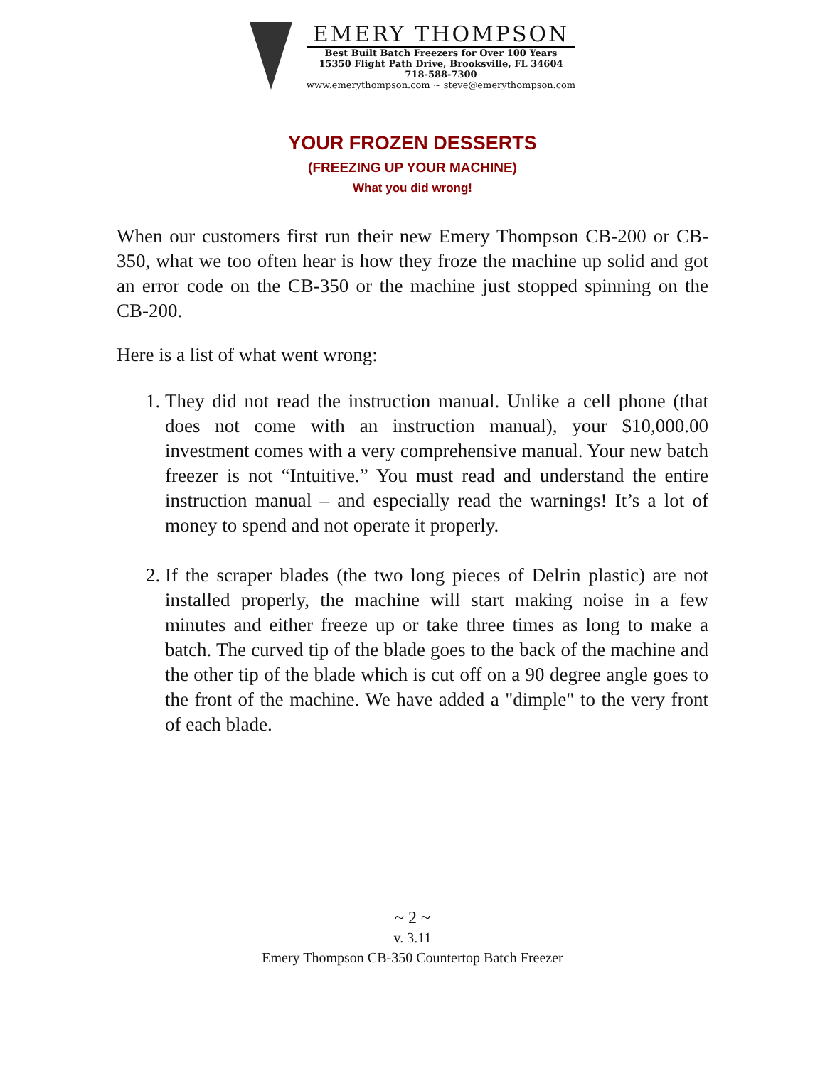EMERY THOMPSON
Best Built Batch Freezers for Over 100 Years
15350 Flight Path Drive, Brooksville, FL 34604
718-588-7300
www.emerythompson.com ~ steve@emerythompson.com
YOUR FROZEN DESSERTS
(FREEZING UP YOUR MACHINE)
What you did wrong!
When our customers first run their new Emery Thompson CB-200 or CB-350, what we too often hear is how they froze the machine up solid and got an error code on the CB-350 or the machine just stopped spinning on the CB-200.
Here is a list of what went wrong:
1. They did not read the instruction manual. Unlike a cell phone (that does not come with an instruction manual), your $10,000.00 investment comes with a very comprehensive manual. Your new batch freezer is not “Intuitive.” You must read and understand the entire instruction manual – and especially read the warnings! It’s a lot of money to spend and not operate it properly.
2. If the scraper blades (the two long pieces of Delrin plastic) are not installed properly, the machine will start making noise in a few minutes and either freeze up or take three times as long to make a batch. The curved tip of the blade goes to the back of the machine and the other tip of the blade which is cut off on a 90 degree angle goes to the front of the machine. We have added a "dimple" to the very front of each blade.
~ 2 ~
v. 3.11
Emery Thompson CB-350 Countertop Batch Freezer